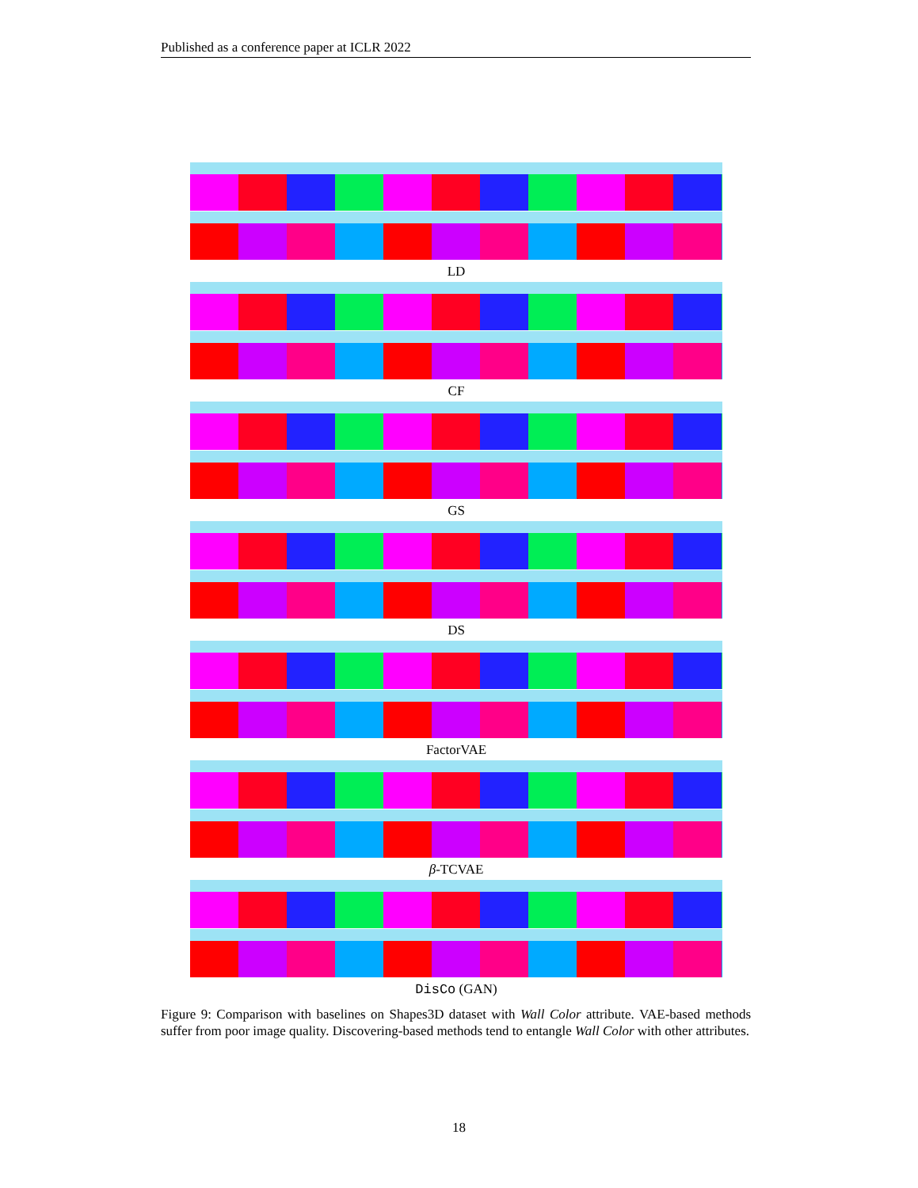Published as a conference paper at ICLR 2022
LD
CF
GS
DS
FactorVAE
β-TCVAE
DisCo (GAN)
Figure 9: Comparison with baselines on Shapes3D dataset with Wall Color attribute. VAE-based methods suffer from poor image quality. Discovering-based methods tend to entangle Wall Color with other attributes.
18